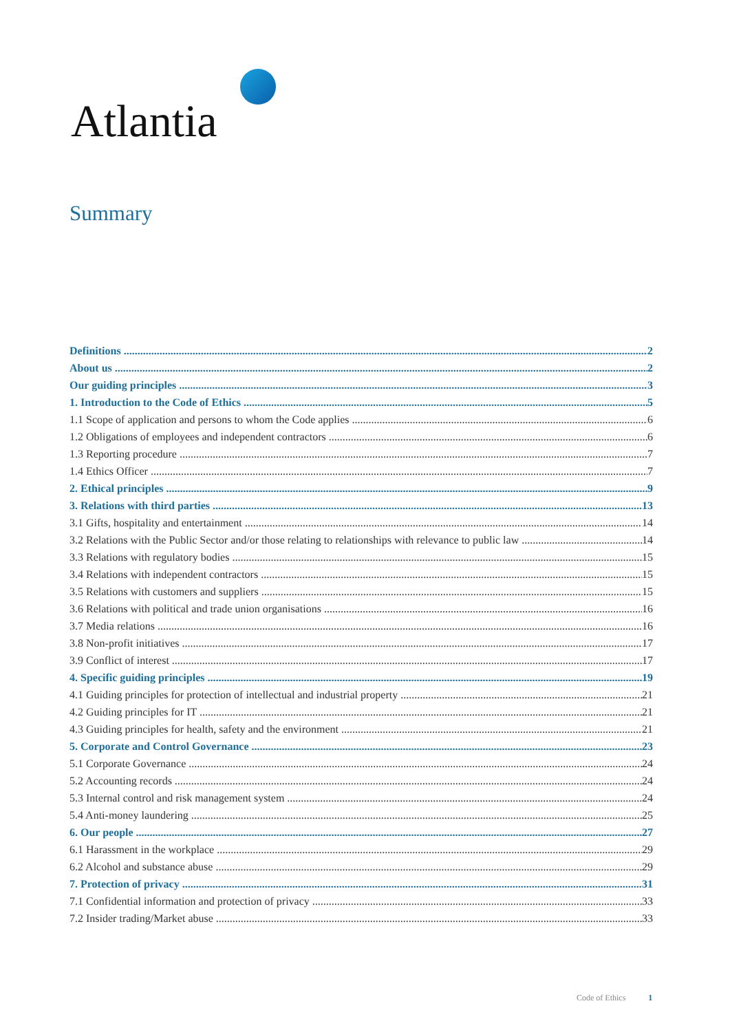Atlantia
Summary
Definitions 2
About us 2
Our guiding principles 3
1. Introduction to the Code of Ethics 5
1.1 Scope of application and persons to whom the Code applies 6
1.2 Obligations of employees and independent contractors 6
1.3 Reporting procedure 7
1.4 Ethics Officer 7
2. Ethical principles 9
3. Relations with third parties 13
3.1 Gifts, hospitality and entertainment 14
3.2 Relations with the Public Sector and/or those relating to relationships with relevance to public law 14
3.3 Relations with regulatory bodies 15
3.4 Relations with independent contractors 15
3.5 Relations with customers and suppliers 15
3.6 Relations with political and trade union organisations 16
3.7 Media relations 16
3.8 Non-profit initiatives 17
3.9 Conflict of interest 17
4. Specific guiding principles 19
4.1 Guiding principles for protection of intellectual and industrial property 21
4.2 Guiding principles for IT 21
4.3 Guiding principles for health, safety and the environment 21
5. Corporate and Control Governance 23
5.1 Corporate Governance 24
5.2 Accounting records 24
5.3 Internal control and risk management system 24
5.4 Anti-money laundering 25
6. Our people 27
6.1 Harassment in the workplace 29
6.2 Alcohol and substance abuse 29
7. Protection of privacy 31
7.1 Confidential information and protection of privacy 33
7.2 Insider trading/Market abuse 33
Code of Ethics 1